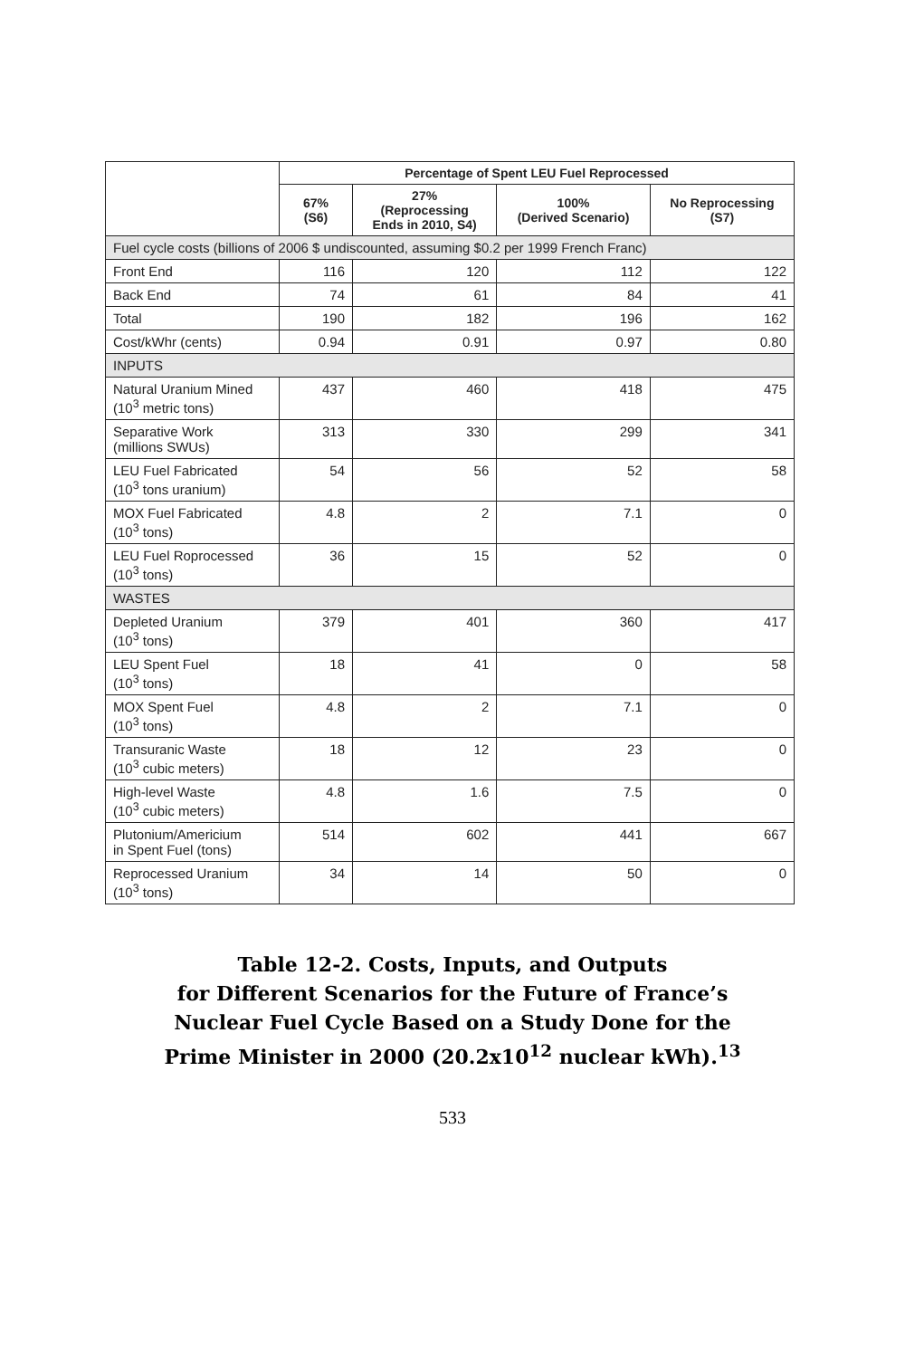| | Percentage of Spent LEU Fuel Reprocessed | | | |
| --- | --- | --- | --- | --- |
| | 67% (S6) | 27% (Reprocessing Ends in 2010, S4) | 100% (Derived Scenario) | No Reprocessing (S7) |
| Fuel cycle costs (billions of 2006 $ undiscounted, assuming $0.2 per 1999 French Franc) | | | | |
| Front End | 116 | 120 | 112 | 122 |
| Back End | 74 | 61 | 84 | 41 |
| Total | 190 | 182 | 196 | 162 |
| Cost/kWhr (cents) | 0.94 | 0.91 | 0.97 | 0.80 |
| INPUTS | | | | |
| Natural Uranium Mined (10<sup>3</sup> metric tons) | 437 | 460 | 418 | 475 |
| Separative Work (millions SWUs) | 313 | 330 | 299 | 341 |
| LEU Fuel Fabricated (10<sup>3</sup> tons uranium) | 54 | 56 | 52 | 58 |
| MOX Fuel Fabricated (10<sup>3</sup> tons) | 4.8 | 2 | 7.1 | 0 |
| LEU Fuel Roprocessed (10<sup>3</sup> tons) | 36 | 15 | 52 | 0 |
| WASTES | | | | |
| Depleted Uranium (10<sup>3</sup> tons) | 379 | 401 | 360 | 417 |
| LEU Spent Fuel (10<sup>3</sup> tons) | 18 | 41 | 0 | 58 |
| MOX Spent Fuel (10<sup>3</sup> tons) | 4.8 | 2 | 7.1 | 0 |
| Transuranic Waste (10<sup>3</sup> cubic meters) | 18 | 12 | 23 | 0 |
| High-level Waste (10<sup>3</sup> cubic meters) | 4.8 | 1.6 | 7.5 | 0 |
| Plutonium/Americium in Spent Fuel (tons) | 514 | 602 | 441 | 667 |
| Reprocessed Uranium (10<sup>3</sup> tons) | 34 | 14 | 50 | 0 |
Table 12-2. Costs, Inputs, and Outputs
for Different Scenarios for the Future of France’s
Nuclear Fuel Cycle Based on a Study Done for the
Prime Minister in 2000 (20.2x10<sup>12</sup> nuclear kWh).<sup>13</sup>
533